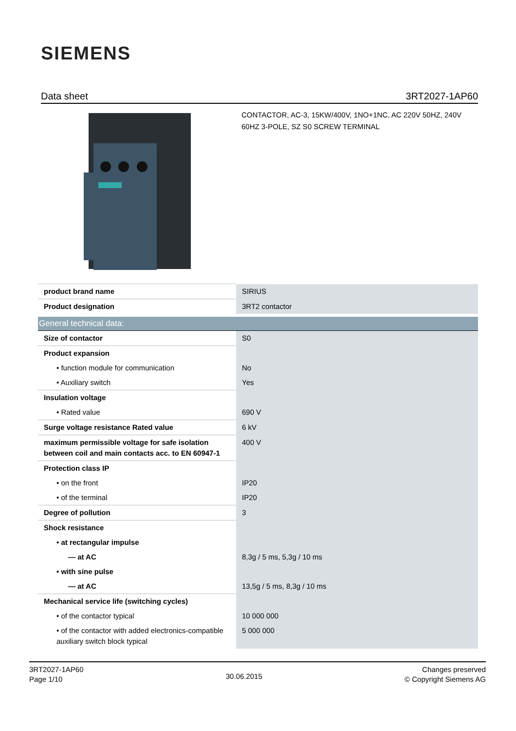SIEMENS
Data sheet 3RT2027-1AP60
CONTACTOR, AC-3, 15KW/400V, 1NO+1NC, AC 220V 50HZ, 240V 60HZ 3-POLE, SZ S0 SCREW TERMINAL
| product brand name | SIRIUS |
| Product designation | 3RT2 contactor |
| General technical data: | |
| Size of contactor | S0 |
| Product expansion | |
| • function module for communication | No |
| • Auxiliary switch | Yes |
| Insulation voltage | |
| • Rated value | 690 V |
| Surge voltage resistance Rated value | 6 kV |
| maximum permissible voltage for safe isolation between coil and main contacts acc. to EN 60947-1 | 400 V |
| Protection class IP | |
| • on the front | IP20 |
| • of the terminal | IP20 |
| Degree of pollution | 3 |
| Shock resistance | |
| • at rectangular impulse | |
| — at AC | 8,3g / 5 ms, 5,3g / 10 ms |
| • with sine pulse | |
| — at AC | 13,5g / 5 ms, 8,3g / 10 ms |
| Mechanical service life (switching cycles) | |
| • of the contactor typical | 10 000 000 |
| • of the contactor with added electronics-compatible auxiliary switch block typical | 5 000 000 |
3RT2027-1AP60
Page 1/10
30.06.2015
Changes preserved
© Copyright Siemens AG